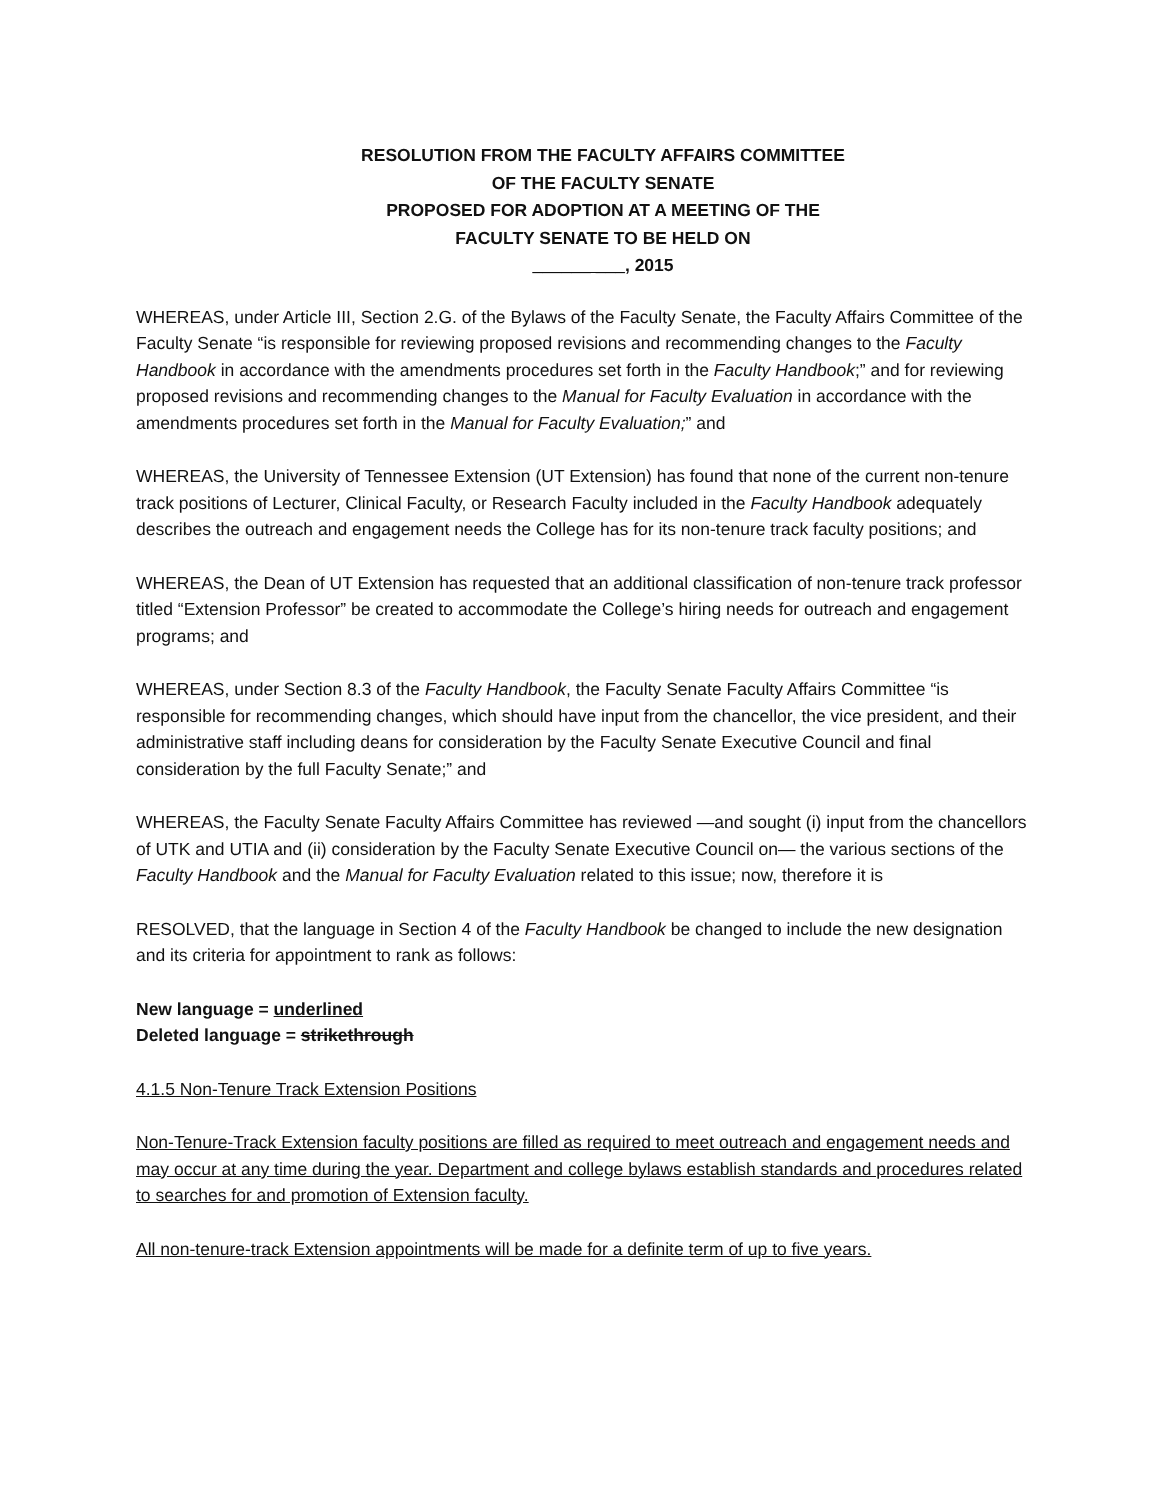RESOLUTION FROM THE FACULTY AFFAIRS COMMITTEE
OF THE FACULTY SENATE
PROPOSED FOR ADOPTION AT A MEETING OF THE
FACULTY SENATE TO BE HELD ON
______ ___, 2015
WHEREAS, under Article III, Section 2.G. of the Bylaws of the Faculty Senate, the Faculty Affairs Committee of the Faculty Senate “is responsible for reviewing proposed revisions and recommending changes to the Faculty Handbook in accordance with the amendments procedures set forth in the Faculty Handbook;” and for reviewing proposed revisions and recommending changes to the Manual for Faculty Evaluation in accordance with the amendments procedures set forth in the Manual for Faculty Evaluation;” and
WHEREAS, the University of Tennessee Extension (UT Extension) has found that none of the current non-tenure track positions of Lecturer, Clinical Faculty, or Research Faculty included in the Faculty Handbook adequately describes the outreach and engagement needs the College has for its non-tenure track faculty positions; and
WHEREAS, the Dean of UT Extension has requested that an additional classification of non-tenure track professor titled “Extension Professor” be created to accommodate the College’s hiring needs for outreach and engagement programs; and
WHEREAS, under Section 8.3 of the Faculty Handbook, the Faculty Senate Faculty Affairs Committee “is responsible for recommending changes, which should have input from the chancellor, the vice president, and their administrative staff including deans for consideration by the Faculty Senate Executive Council and final consideration by the full Faculty Senate;” and
WHEREAS, the Faculty Senate Faculty Affairs Committee has reviewed —and sought (i) input from the chancellors of UTK and UTIA and (ii) consideration by the Faculty Senate Executive Council on— the various sections of the Faculty Handbook and the Manual for Faculty Evaluation related to this issue; now, therefore it is
RESOLVED, that the language in Section 4 of the Faculty Handbook be changed to include the new designation and its criteria for appointment to rank as follows:
New language = underlined
Deleted language = strikethrough
4.1.5 Non-Tenure Track Extension Positions
Non-Tenure-Track Extension faculty positions are filled as required to meet outreach and engagement needs and may occur at any time during the year. Department and college bylaws establish standards and procedures related to searches for and promotion of Extension faculty.
All non-tenure-track Extension appointments will be made for a definite term of up to five years.